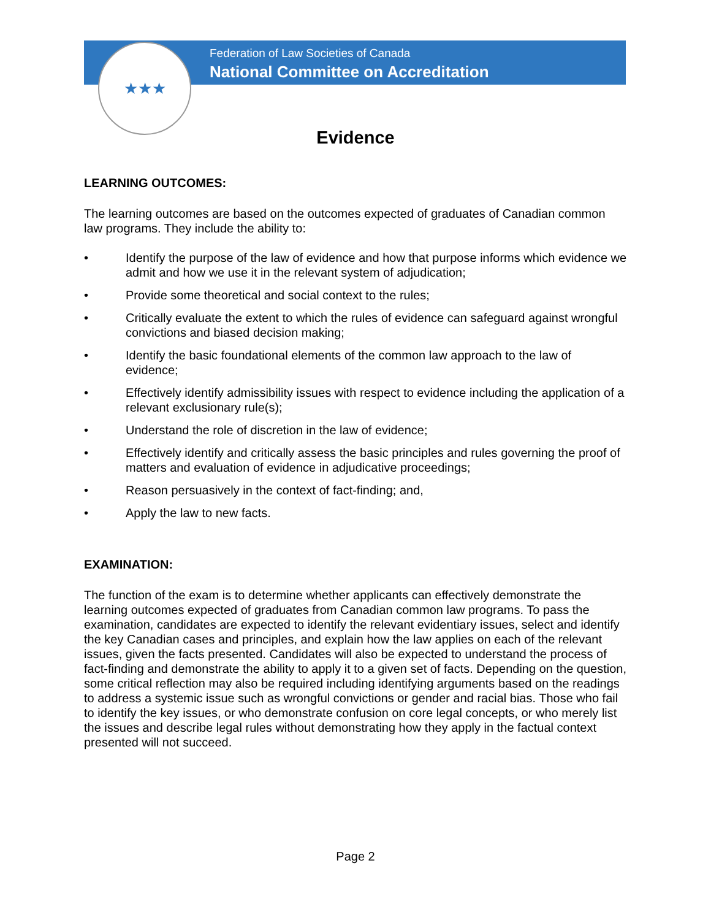★★★
Federation of Law Societies of Canada
National Committee on Accreditation
Evidence
LEARNING OUTCOMES:
The learning outcomes are based on the outcomes expected of graduates of Canadian common law programs. They include the ability to:
• Identify the purpose of the law of evidence and how that purpose informs which evidence we admit and how we use it in the relevant system of adjudication;
• Provide some theoretical and social context to the rules;
• Critically evaluate the extent to which the rules of evidence can safeguard against wrongful convictions and biased decision making;
• Identify the basic foundational elements of the common law approach to the law of evidence;
• Effectively identify admissibility issues with respect to evidence including the application of a relevant exclusionary rule(s);
• Understand the role of discretion in the law of evidence;
• Effectively identify and critically assess the basic principles and rules governing the proof of matters and evaluation of evidence in adjudicative proceedings;
• Reason persuasively in the context of fact-finding; and,
• Apply the law to new facts.
EXAMINATION:
The function of the exam is to determine whether applicants can effectively demonstrate the learning outcomes expected of graduates from Canadian common law programs. To pass the examination, candidates are expected to identify the relevant evidentiary issues, select and identify the key Canadian cases and principles, and explain how the law applies on each of the relevant issues, given the facts presented. Candidates will also be expected to understand the process of fact-finding and demonstrate the ability to apply it to a given set of facts. Depending on the question, some critical reflection may also be required including identifying arguments based on the readings to address a systemic issue such as wrongful convictions or gender and racial bias. Those who fail to identify the key issues, or who demonstrate confusion on core legal concepts, or who merely list the issues and describe legal rules without demonstrating how they apply in the factual context presented will not succeed.
Page 2